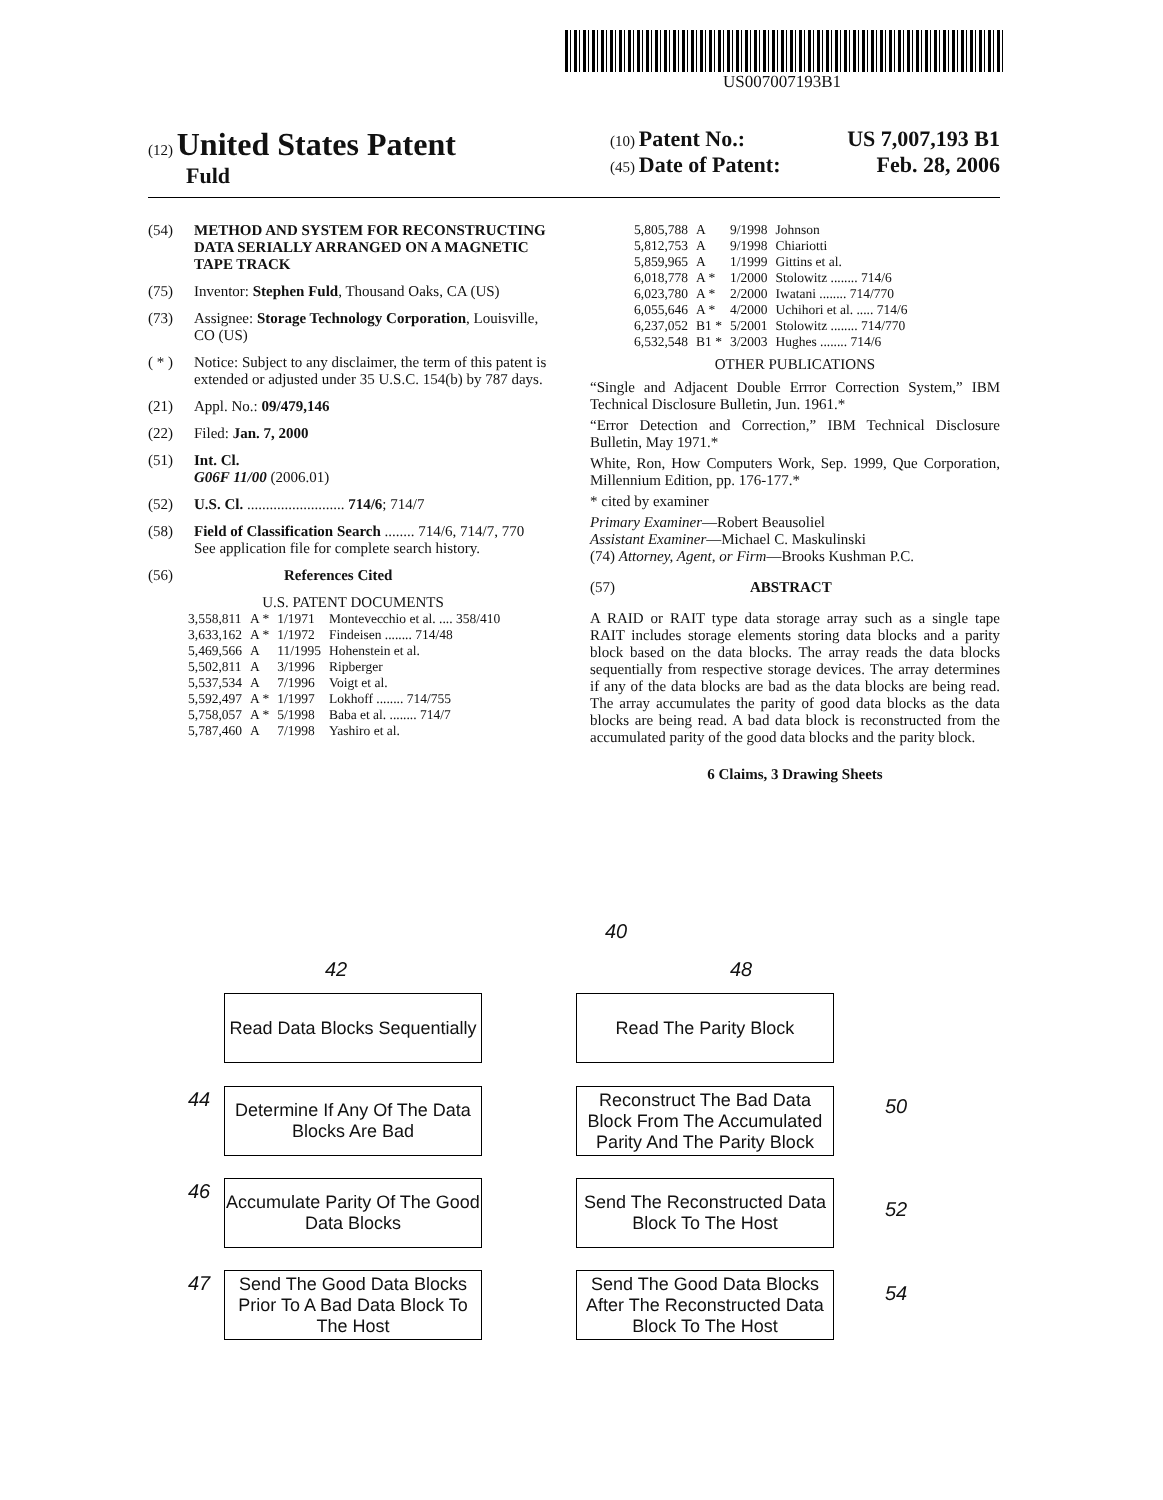US007007193B1
(12) United States Patent
Fuld
(10) Patent No.: US 7,007,193 B1
(45) Date of Patent: Feb. 28, 2006
(54) METHOD AND SYSTEM FOR RECONSTRUCTING DATA SERIALLY ARRANGED ON A MAGNETIC TAPE TRACK
(75) Inventor: Stephen Fuld, Thousand Oaks, CA (US)
(73) Assignee: Storage Technology Corporation, Louisville, CO (US)
( * ) Notice: Subject to any disclaimer, the term of this patent is extended or adjusted under 35 U.S.C. 154(b) by 787 days.
(21) Appl. No.: 09/479,146
(22) Filed: Jan. 7, 2000
(51) Int. Cl.
G06F 11/00 (2006.01)
(52) U.S. Cl. .......................... 714/6; 714/7
(58) Field of Classification Search ........ 714/6, 714/7, 770
See application file for complete search history.
(56) References Cited
U.S. PATENT DOCUMENTS
| 3,558,811 | A * | 1/1971 | Montevecchio et al. .... 358/410 |
| 3,633,162 | A * | 1/1972 | Findeisen ........ 714/48 |
| 5,469,566 | A | 11/1995 | Hohenstein et al. |
| 5,502,811 | A | 3/1996 | Ripberger |
| 5,537,534 | A | 7/1996 | Voigt et al. |
| 5,592,497 | A * | 1/1997 | Lokhoff ........ 714/755 |
| 5,758,057 | A * | 5/1998 | Baba et al. ........ 714/7 |
| 5,787,460 | A | 7/1998 | Yashiro et al. |
| 5,805,788 | A | 9/1998 | Johnson |
| 5,812,753 | A | 9/1998 | Chiariotti |
| 5,859,965 | A | 1/1999 | Gittins et al. |
| 6,018,778 | A * | 1/2000 | Stolowitz ........ 714/6 |
| 6,023,780 | A * | 2/2000 | Iwatani ........ 714/770 |
| 6,055,646 | A * | 4/2000 | Uchihori et al. ..... 714/6 |
| 6,237,052 | B1 * | 5/2001 | Stolowitz ........ 714/770 |
| 6,532,548 | B1 * | 3/2003 | Hughes ........ 714/6 |
OTHER PUBLICATIONS
“Single and Adjacent Double Errror Correction System,” IBM Technical Disclosure Bulletin, Jun. 1961.*
“Error Detection and Correction,” IBM Technical Disclosure Bulletin, May 1971.*
White, Ron, How Computers Work, Sep. 1999, Que Corporation, Millennium Edition, pp. 176-177.*
* cited by examiner
Primary Examiner—Robert Beausoliel
Assistant Examiner—Michael C. Maskulinski
(74) Attorney, Agent, or Firm—Brooks Kushman P.C.
(57) ABSTRACT
A RAID or RAIT type data storage array such as a single tape RAIT includes storage elements storing data blocks and a parity block based on the data blocks. The array reads the data blocks sequentially from respective storage devices. The array determines if any of the data blocks are bad as the data blocks are being read. The array accumulates the parity of good data blocks as the data blocks are being read. A bad data block is reconstructed from the accumulated parity of the good data blocks and the parity block.
6 Claims, 3 Drawing Sheets
40
42 48
Read Data Blocks Sequentially
Read The Parity Block
44
Determine If Any Of The Data Blocks Are Bad
Reconstruct The Bad Data Block From The Accumulated Parity And The Parity Block
50
46
Accumulate Parity Of The Good Data Blocks
Send The Reconstructed Data Block To The Host
52
47
Send The Good Data Blocks Prior To A Bad Data Block To The Host
Send The Good Data Blocks After The Reconstructed Data Block To The Host
54